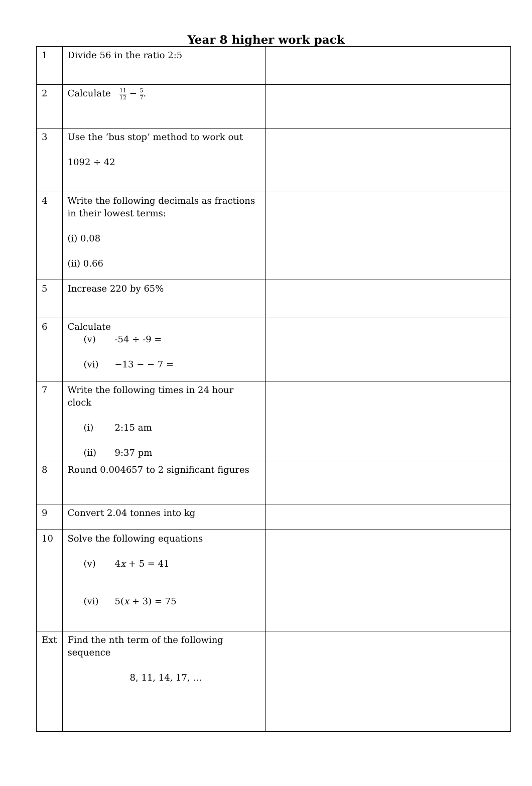Year 8 higher work pack
| 1 | Divide 56 in the ratio 2:5 | |
| 2 | Calculate 11 12 − 5 7 . | |
| 3 | Use the ‘bus stop’ method to work out 1092 ÷ 42 | |
| 4 | Write the following decimals as fractions in their lowest terms: (i) 0.08 (ii) 0.66 | |
| 5 | Increase 220 by 65% | |
| 6 | Calculate (v) -54 ÷ -9 = (vi) −13 − − 7 = | |
| 7 | Write the following times in 24 hour clock (i) 2:15 am (ii) 9:37 pm | |
| 8 | Round 0.004657 to 2 significant figures | |
| 9 | Convert 2.04 tonnes into kg | |
| 10 | Solve the following equations (v) 4 x + 5 = 41 (vi) 5( x + 3) = 75 | |
| Ext | Find the nth term of the following sequence 8, 11, 14, 17, … | |